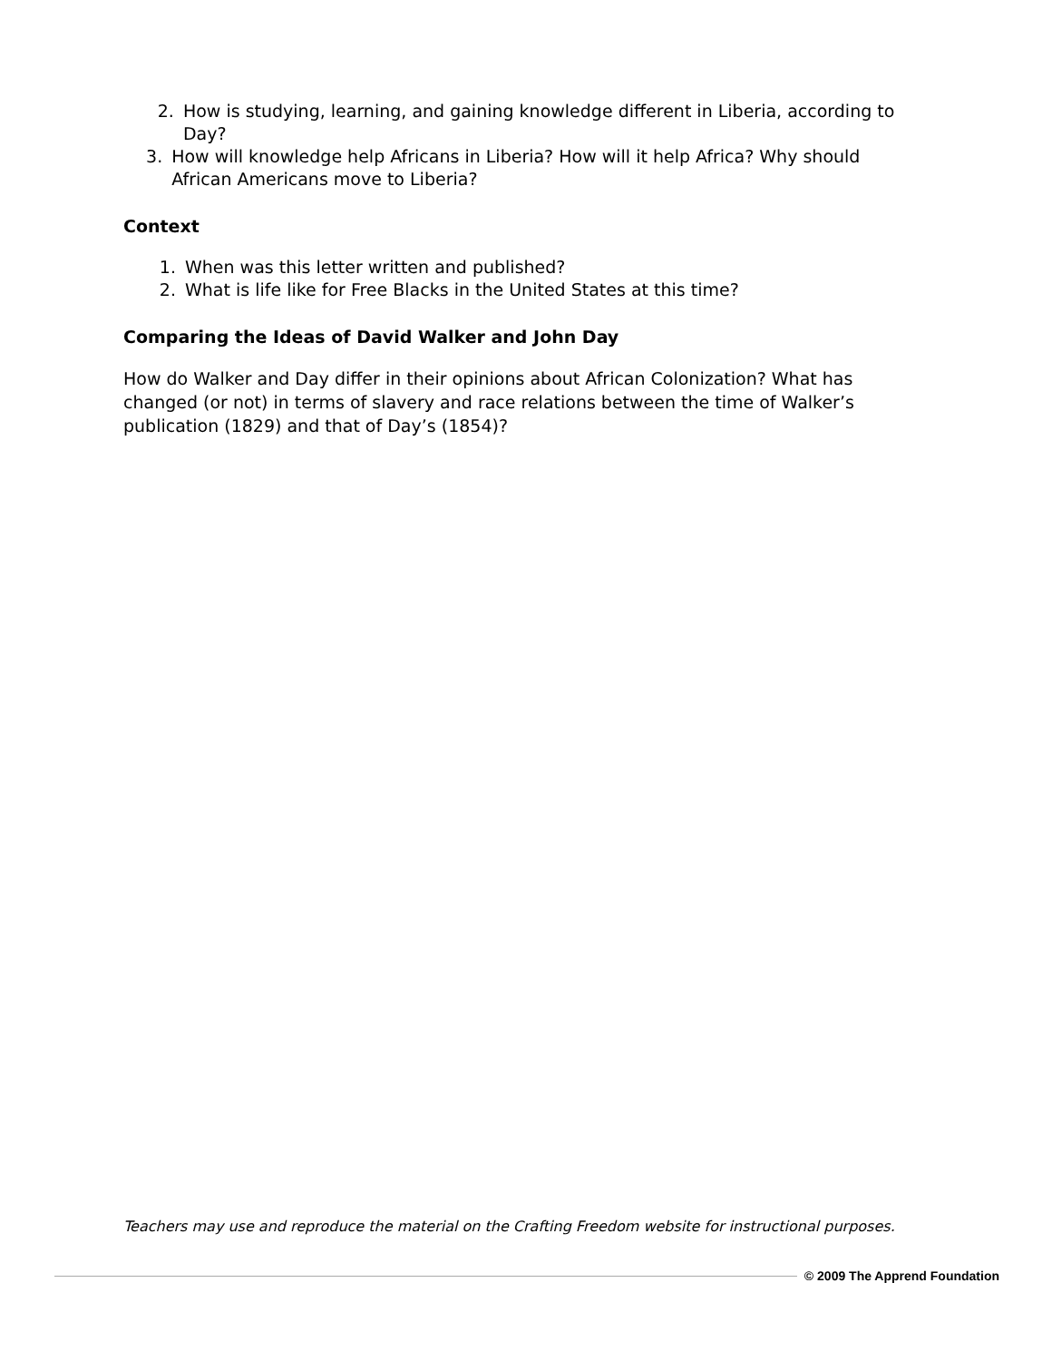2. How is studying, learning, and gaining knowledge different in Liberia, according to Day?
3. How will knowledge help Africans in Liberia? How will it help Africa? Why should African Americans move to Liberia?
Context
1. When was this letter written and published?
2. What is life like for Free Blacks in the United States at this time?
Comparing the Ideas of David Walker and John Day
How do Walker and Day differ in their opinions about African Colonization? What has changed (or not) in terms of slavery and race relations between the time of Walker’s publication (1829) and that of Day’s (1854)?
Teachers may use and reproduce the material on the Crafting Freedom website for instructional purposes.
© 2009 The Apprend Foundation